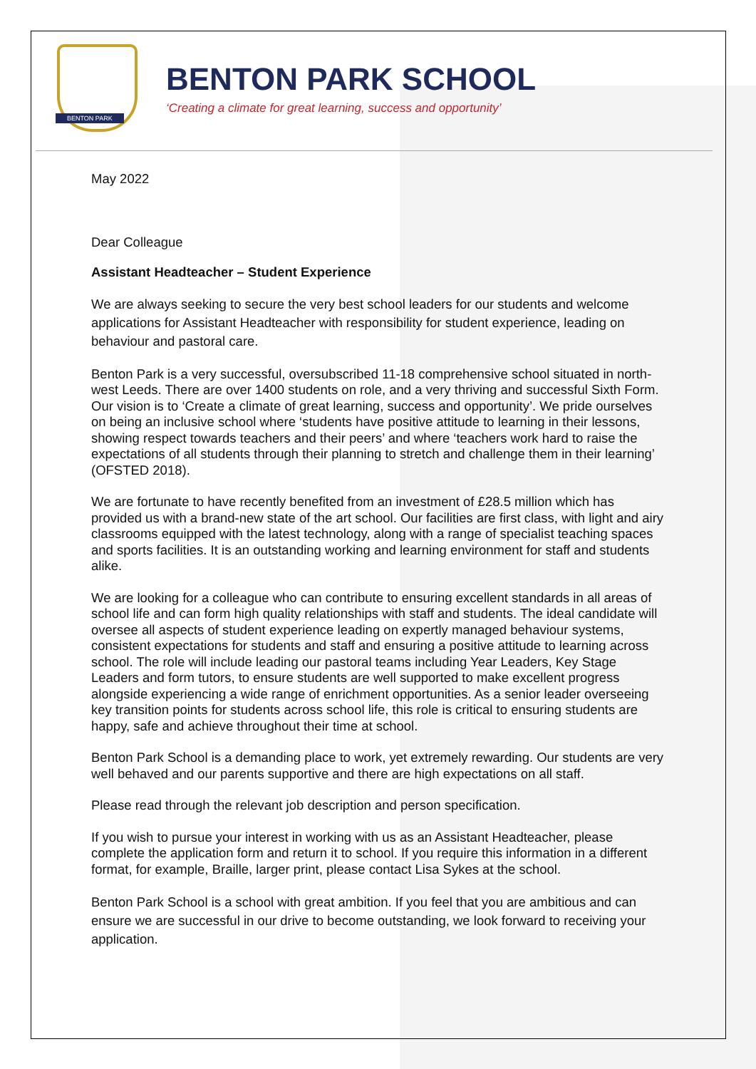BENTON PARK
BENTON PARK SCHOOL
‘Creating a climate for great learning, success and opportunity’
May 2022
Dear Colleague
Assistant Headteacher – Student Experience
We are always seeking to secure the very best school leaders for our students and welcome applications for Assistant Headteacher with responsibility for student experience, leading on behaviour and pastoral care.
Benton Park is a very successful, oversubscribed 11-18 comprehensive school situated in north-west Leeds. There are over 1400 students on role, and a very thriving and successful Sixth Form. Our vision is to ‘Create a climate of great learning, success and opportunity’. We pride ourselves on being an inclusive school where ‘students have positive attitude to learning in their lessons, showing respect towards teachers and their peers’ and where ‘teachers work hard to raise the expectations of all students through their planning to stretch and challenge them in their learning’ (OFSTED 2018).
We are fortunate to have recently benefited from an investment of £28.5 million which has provided us with a brand-new state of the art school. Our facilities are first class, with light and airy classrooms equipped with the latest technology, along with a range of specialist teaching spaces and sports facilities. It is an outstanding working and learning environment for staff and students alike.
We are looking for a colleague who can contribute to ensuring excellent standards in all areas of school life and can form high quality relationships with staff and students. The ideal candidate will oversee all aspects of student experience leading on expertly managed behaviour systems, consistent expectations for students and staff and ensuring a positive attitude to learning across school. The role will include leading our pastoral teams including Year Leaders, Key Stage Leaders and form tutors, to ensure students are well supported to make excellent progress alongside experiencing a wide range of enrichment opportunities. As a senior leader overseeing key transition points for students across school life, this role is critical to ensuring students are happy, safe and achieve throughout their time at school.
Benton Park School is a demanding place to work, yet extremely rewarding. Our students are very well behaved and our parents supportive and there are high expectations on all staff.
Please read through the relevant job description and person specification.
If you wish to pursue your interest in working with us as an Assistant Headteacher, please complete the application form and return it to school. If you require this information in a different format, for example, Braille, larger print, please contact Lisa Sykes at the school.
Benton Park School is a school with great ambition. If you feel that you are ambitious and can ensure we are successful in our drive to become outstanding, we look forward to receiving your application.